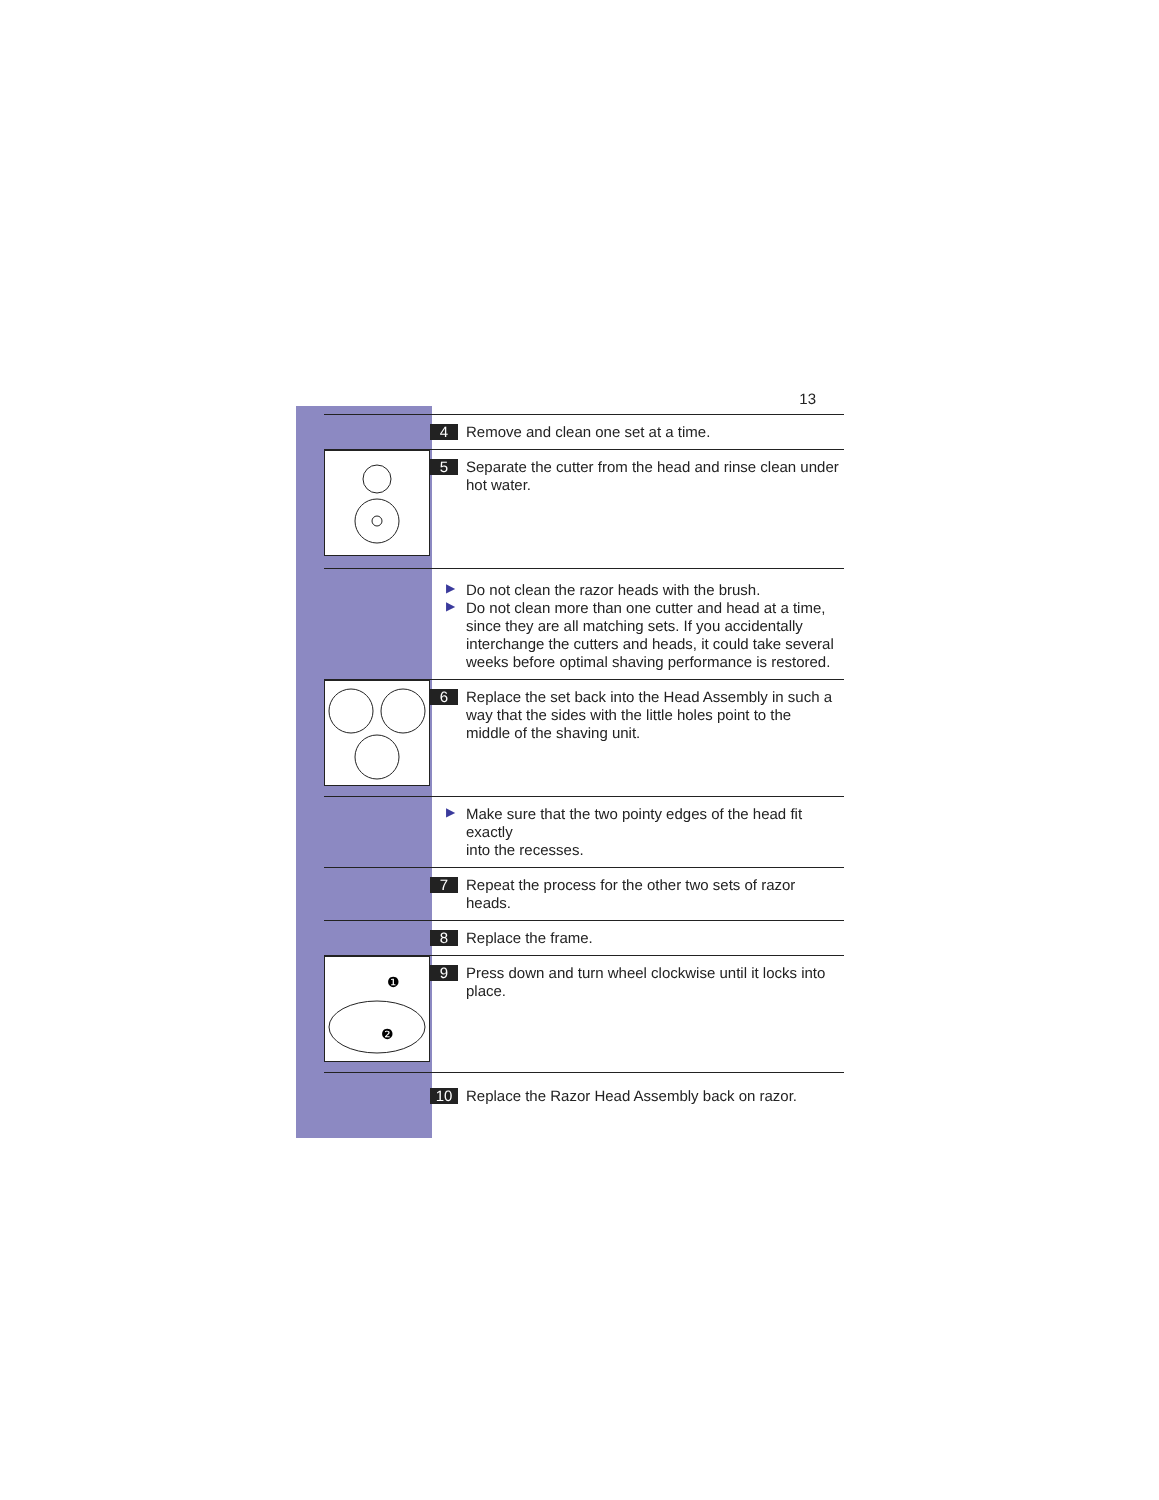13
4
Remove and clean one set at a time.
5
Separate the cutter from the head and rinse clean under
hot water.
▶
Do not clean the razor heads with the brush.
▶
Do not clean more than one cutter and head at a time,
since they are all matching sets. If you accidentally
interchange the cutters and heads, it could take several
weeks before optimal shaving performance is restored.
6
Replace the set back into the Head Assembly in such a
way that the sides with the little holes point to the
middle of the shaving unit.
▶
Make sure that the two pointy edges of the head fit exactly
into the recesses.
7
Repeat the process for the other two sets of razor heads.
8
Replace the frame.
❶
❷
9
Press down and turn wheel clockwise until it locks into
place.
10
Replace the Razor Head Assembly back on razor.